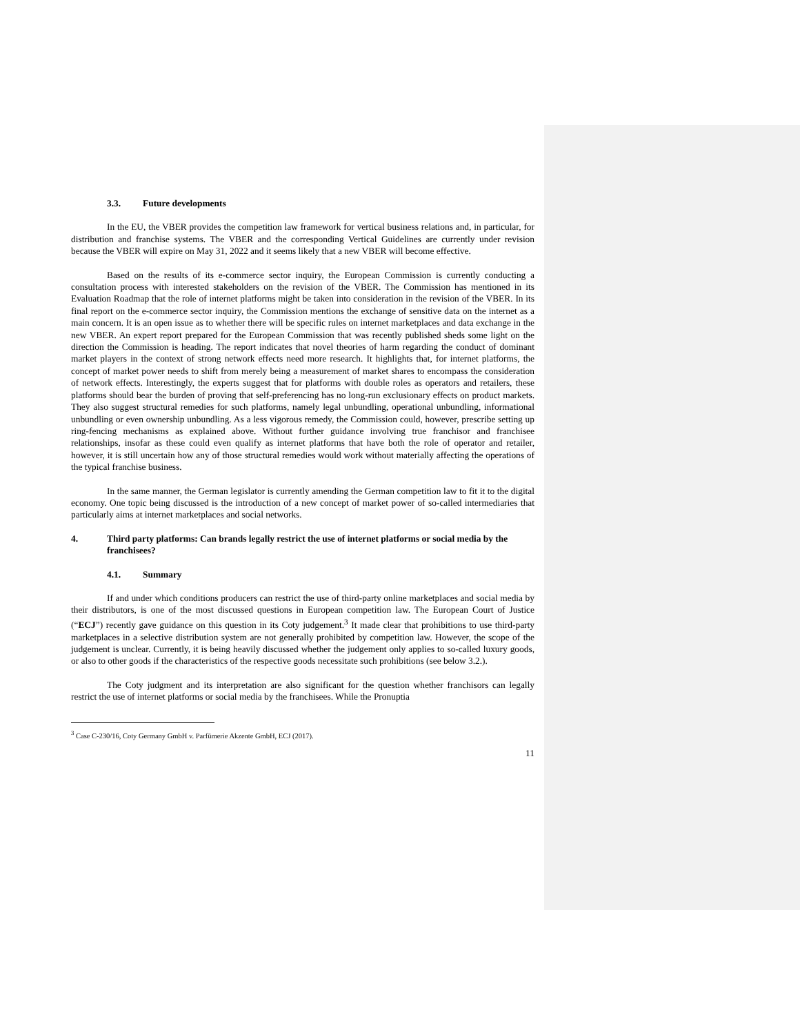3.3. Future developments
In the EU, the VBER provides the competition law framework for vertical business relations and, in particular, for distribution and franchise systems. The VBER and the corresponding Vertical Guidelines are currently under revision because the VBER will expire on May 31, 2022 and it seems likely that a new VBER will become effective.
Based on the results of its e-commerce sector inquiry, the European Commission is currently conducting a consultation process with interested stakeholders on the revision of the VBER. The Commission has mentioned in its Evaluation Roadmap that the role of internet platforms might be taken into consideration in the revision of the VBER. In its final report on the e-commerce sector inquiry, the Commission mentions the exchange of sensitive data on the internet as a main concern. It is an open issue as to whether there will be specific rules on internet marketplaces and data exchange in the new VBER. An expert report prepared for the European Commission that was recently published sheds some light on the direction the Commission is heading. The report indicates that novel theories of harm regarding the conduct of dominant market players in the context of strong network effects need more research. It highlights that, for internet platforms, the concept of market power needs to shift from merely being a measurement of market shares to encompass the consideration of network effects. Interestingly, the experts suggest that for platforms with double roles as operators and retailers, these platforms should bear the burden of proving that self-preferencing has no long-run exclusionary effects on product markets. They also suggest structural remedies for such platforms, namely legal unbundling, operational unbundling, informational unbundling or even ownership unbundling. As a less vigorous remedy, the Commission could, however, prescribe setting up ring-fencing mechanisms as explained above. Without further guidance involving true franchisor and franchisee relationships, insofar as these could even qualify as internet platforms that have both the role of operator and retailer, however, it is still uncertain how any of those structural remedies would work without materially affecting the operations of the typical franchise business.
In the same manner, the German legislator is currently amending the German competition law to fit it to the digital economy. One topic being discussed is the introduction of a new concept of market power of so-called intermediaries that particularly aims at internet marketplaces and social networks.
4. Third party platforms: Can brands legally restrict the use of internet platforms or social media by the franchisees?
4.1. Summary
If and under which conditions producers can restrict the use of third-party online marketplaces and social media by their distributors, is one of the most discussed questions in European competition law. The European Court of Justice (“ECJ”) recently gave guidance on this question in its Coty judgement.<sup>3</sup> It made clear that prohibitions to use third-party marketplaces in a selective distribution system are not generally prohibited by competition law. However, the scope of the judgement is unclear. Currently, it is being heavily discussed whether the judgement only applies to so-called luxury goods, or also to other goods if the characteristics of the respective goods necessitate such prohibitions (see below 3.2.).
The Coty judgment and its interpretation are also significant for the question whether franchisors can legally restrict the use of internet platforms or social media by the franchisees. While the Pronuptia
<sup>3</sup> Case C-230/16, Coty Germany GmbH v. Parfümerie Akzente GmbH, ECJ (2017).
11